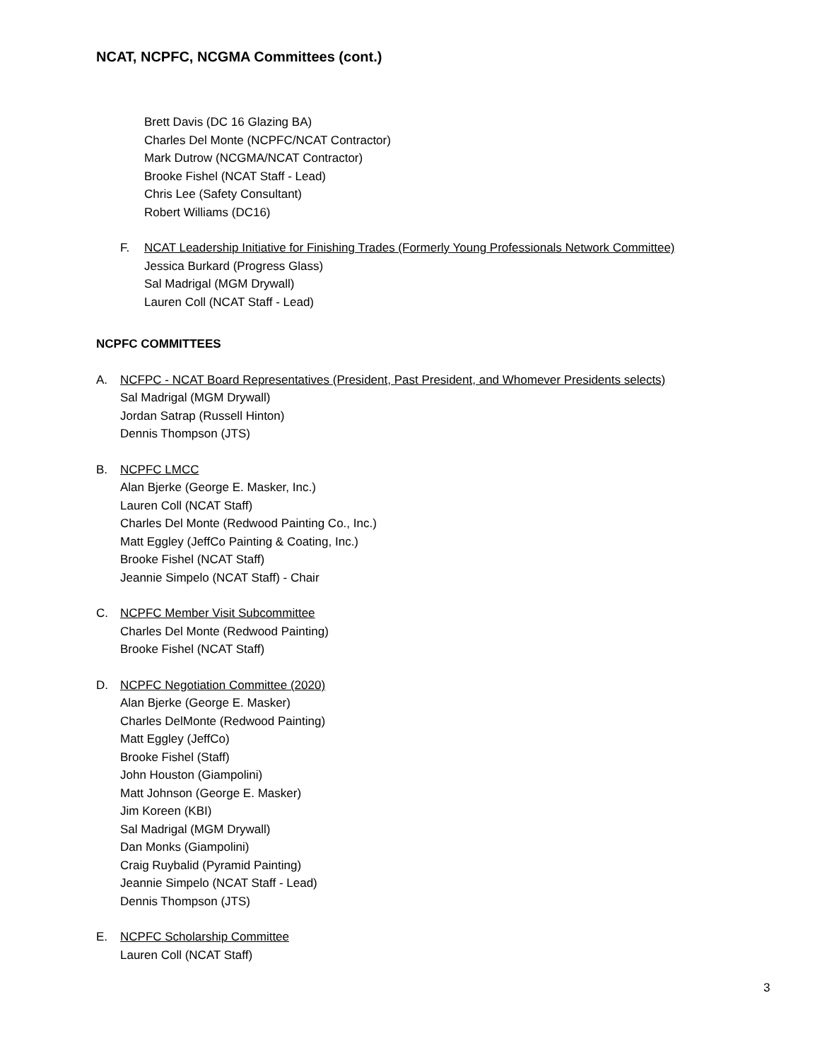NCAT, NCPFC, NCGMA Committees (cont.)
Brett Davis (DC 16 Glazing BA)
Charles Del Monte (NCPFC/NCAT Contractor)
Mark Dutrow (NCGMA/NCAT Contractor)
Brooke Fishel (NCAT Staff - Lead)
Chris Lee (Safety Consultant)
Robert Williams (DC16)
F. NCAT Leadership Initiative for Finishing Trades (Formerly Young Professionals Network Committee)
Jessica Burkard (Progress Glass)
Sal Madrigal (MGM Drywall)
Lauren Coll (NCAT Staff - Lead)
NCPFC COMMITTEES
A. NCFPC - NCAT Board Representatives (President, Past President, and Whomever Presidents selects)
Sal Madrigal (MGM Drywall)
Jordan Satrap (Russell Hinton)
Dennis Thompson (JTS)
B. NCPFC LMCC
Alan Bjerke (George E. Masker, Inc.)
Lauren Coll (NCAT Staff)
Charles Del Monte (Redwood Painting Co., Inc.)
Matt Eggley (JeffCo Painting & Coating, Inc.)
Brooke Fishel (NCAT Staff)
Jeannie Simpelo (NCAT Staff) - Chair
C. NCPFC Member Visit Subcommittee
Charles Del Monte (Redwood Painting)
Brooke Fishel (NCAT Staff)
D. NCPFC Negotiation Committee (2020)
Alan Bjerke (George E. Masker)
Charles DelMonte (Redwood Painting)
Matt Eggley (JeffCo)
Brooke Fishel (Staff)
John Houston (Giampolini)
Matt Johnson (George E. Masker)
Jim Koreen (KBI)
Sal Madrigal (MGM Drywall)
Dan Monks (Giampolini)
Craig Ruybalid (Pyramid Painting)
Jeannie Simpelo (NCAT Staff - Lead)
Dennis Thompson (JTS)
E. NCPFC Scholarship Committee
Lauren Coll (NCAT Staff)
3